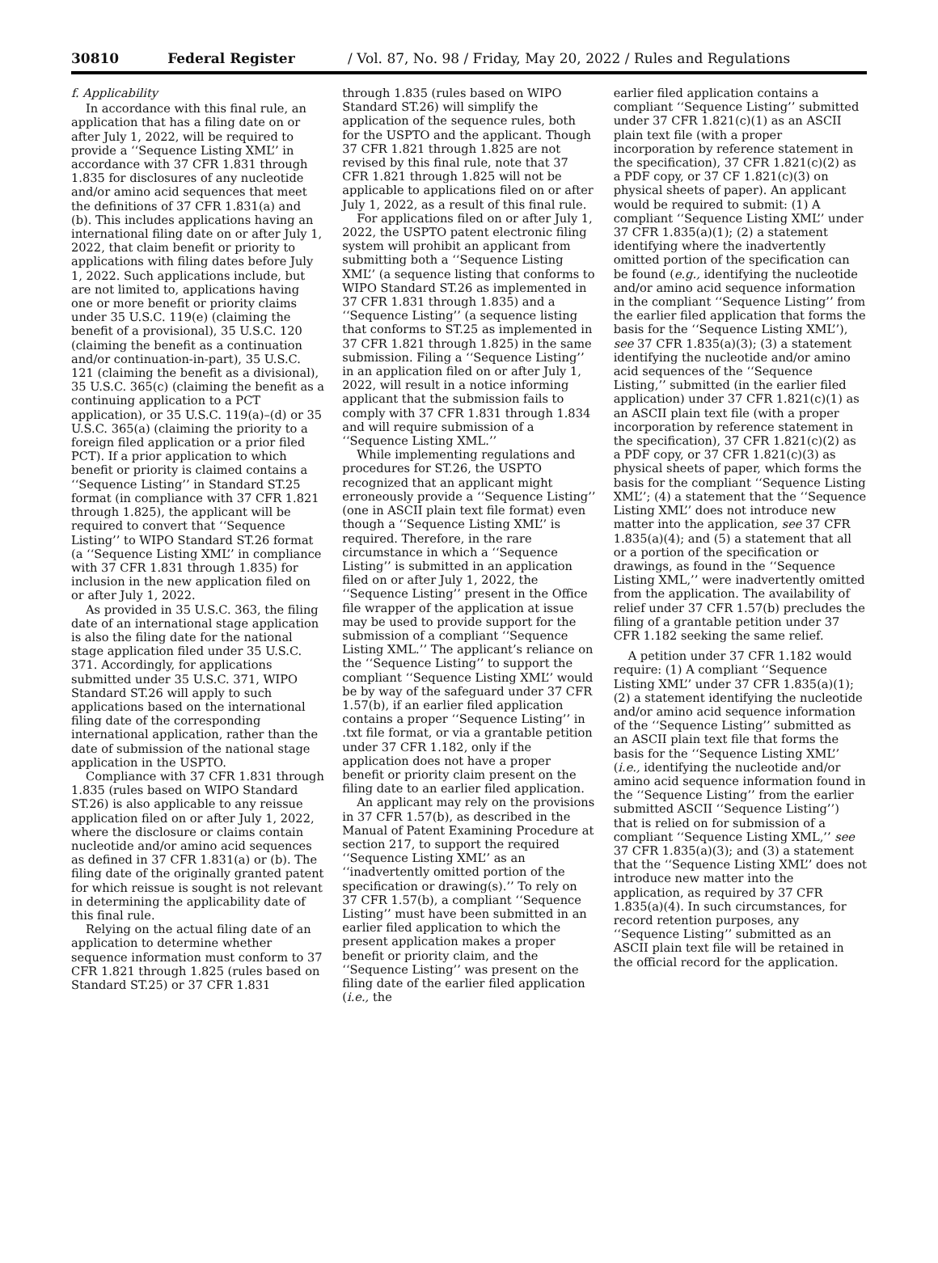30810 Federal Register / Vol. 87, No. 98 / Friday, May 20, 2022 / Rules and Regulations
f. Applicability
In accordance with this final rule, an application that has a filing date on or after July 1, 2022, will be required to provide a ‘‘Sequence Listing XML’’ in accordance with 37 CFR 1.831 through 1.835 for disclosures of any nucleotide and/or amino acid sequences that meet the definitions of 37 CFR 1.831(a) and (b). This includes applications having an international filing date on or after July 1, 2022, that claim benefit or priority to applications with filing dates before July 1, 2022. Such applications include, but are not limited to, applications having one or more benefit or priority claims under 35 U.S.C. 119(e) (claiming the benefit of a provisional), 35 U.S.C. 120 (claiming the benefit as a continuation and/or continuation-in-part), 35 U.S.C. 121 (claiming the benefit as a divisional), 35 U.S.C. 365(c) (claiming the benefit as a continuing application to a PCT application), or 35 U.S.C. 119(a)–(d) or 35 U.S.C. 365(a) (claiming the priority to a foreign filed application or a prior filed PCT). If a prior application to which benefit or priority is claimed contains a ‘‘Sequence Listing’’ in Standard ST.25 format (in compliance with 37 CFR 1.821 through 1.825), the applicant will be required to convert that ‘‘Sequence Listing’’ to WIPO Standard ST.26 format (a ‘‘Sequence Listing XML’’ in compliance with 37 CFR 1.831 through 1.835) for inclusion in the new application filed on or after July 1, 2022.
As provided in 35 U.S.C. 363, the filing date of an international stage application is also the filing date for the national stage application filed under 35 U.S.C. 371. Accordingly, for applications submitted under 35 U.S.C. 371, WIPO Standard ST.26 will apply to such applications based on the international filing date of the corresponding international application, rather than the date of submission of the national stage application in the USPTO.
Compliance with 37 CFR 1.831 through 1.835 (rules based on WIPO Standard ST.26) is also applicable to any reissue application filed on or after July 1, 2022, where the disclosure or claims contain nucleotide and/or amino acid sequences as defined in 37 CFR 1.831(a) or (b). The filing date of the originally granted patent for which reissue is sought is not relevant in determining the applicability date of this final rule.
Relying on the actual filing date of an application to determine whether sequence information must conform to 37 CFR 1.821 through 1.825 (rules based on Standard ST.25) or 37 CFR 1.831
through 1.835 (rules based on WIPO Standard ST.26) will simplify the application of the sequence rules, both for the USPTO and the applicant. Though 37 CFR 1.821 through 1.825 are not revised by this final rule, note that 37 CFR 1.821 through 1.825 will not be applicable to applications filed on or after July 1, 2022, as a result of this final rule.
For applications filed on or after July 1, 2022, the USPTO patent electronic filing system will prohibit an applicant from submitting both a ‘‘Sequence Listing XML’’ (a sequence listing that conforms to WIPO Standard ST.26 as implemented in 37 CFR 1.831 through 1.835) and a ‘‘Sequence Listing’’ (a sequence listing that conforms to ST.25 as implemented in 37 CFR 1.821 through 1.825) in the same submission. Filing a ‘‘Sequence Listing’’ in an application filed on or after July 1, 2022, will result in a notice informing applicant that the submission fails to comply with 37 CFR 1.831 through 1.834 and will require submission of a ‘‘Sequence Listing XML.’’
While implementing regulations and procedures for ST.26, the USPTO recognized that an applicant might erroneously provide a ‘‘Sequence Listing’’ (one in ASCII plain text file format) even though a ‘‘Sequence Listing XML’’ is required. Therefore, in the rare circumstance in which a ‘‘Sequence Listing’’ is submitted in an application filed on or after July 1, 2022, the ‘‘Sequence Listing’’ present in the Office file wrapper of the application at issue may be used to provide support for the submission of a compliant ‘‘Sequence Listing XML.’’ The applicant’s reliance on the ‘‘Sequence Listing’’ to support the compliant ‘‘Sequence Listing XML’’ would be by way of the safeguard under 37 CFR 1.57(b), if an earlier filed application contains a proper ‘‘Sequence Listing’’ in .txt file format, or via a grantable petition under 37 CFR 1.182, only if the application does not have a proper benefit or priority claim present on the filing date to an earlier filed application.
An applicant may rely on the provisions in 37 CFR 1.57(b), as described in the Manual of Patent Examining Procedure at section 217, to support the required ‘‘Sequence Listing XML’’ as an ‘‘inadvertently omitted portion of the specification or drawing(s).’’ To rely on 37 CFR 1.57(b), a compliant ‘‘Sequence Listing’’ must have been submitted in an earlier filed application to which the present application makes a proper benefit or priority claim, and the ‘‘Sequence Listing’’ was present on the filing date of the earlier filed application (i.e., the
earlier filed application contains a compliant ‘‘Sequence Listing’’ submitted under 37 CFR 1.821(c)(1) as an ASCII plain text file (with a proper incorporation by reference statement in the specification), 37 CFR 1.821(c)(2) as a PDF copy, or 37 CF 1.821(c)(3) on physical sheets of paper). An applicant would be required to submit: (1) A compliant ‘‘Sequence Listing XML’’ under 37 CFR 1.835(a)(1); (2) a statement identifying where the inadvertently omitted portion of the specification can be found (e.g., identifying the nucleotide and/or amino acid sequence information in the compliant ‘‘Sequence Listing’’ from the earlier filed application that forms the basis for the ‘‘Sequence Listing XML’’), see 37 CFR 1.835(a)(3); (3) a statement identifying the nucleotide and/or amino acid sequences of the ‘‘Sequence Listing,’’ submitted (in the earlier filed application) under 37 CFR 1.821(c)(1) as an ASCII plain text file (with a proper incorporation by reference statement in the specification), 37 CFR 1.821(c)(2) as a PDF copy, or 37 CFR 1.821(c)(3) as physical sheets of paper, which forms the basis for the compliant ‘‘Sequence Listing XML’’; (4) a statement that the ‘‘Sequence Listing XML’’ does not introduce new matter into the application, see 37 CFR 1.835(a)(4); and (5) a statement that all or a portion of the specification or drawings, as found in the ‘‘Sequence Listing XML,’’ were inadvertently omitted from the application. The availability of relief under 37 CFR 1.57(b) precludes the filing of a grantable petition under 37 CFR 1.182 seeking the same relief.
A petition under 37 CFR 1.182 would require: (1) A compliant ‘‘Sequence Listing XML’’ under 37 CFR 1.835(a)(1); (2) a statement identifying the nucleotide and/or amino acid sequence information of the ‘‘Sequence Listing’’ submitted as an ASCII plain text file that forms the basis for the ‘‘Sequence Listing XML’’ (i.e., identifying the nucleotide and/or amino acid sequence information found in the ‘‘Sequence Listing’’ from the earlier submitted ASCII ‘‘Sequence Listing’’) that is relied on for submission of a compliant ‘‘Sequence Listing XML,’’ see 37 CFR 1.835(a)(3); and (3) a statement that the ‘‘Sequence Listing XML’’ does not introduce new matter into the application, as required by 37 CFR 1.835(a)(4). In such circumstances, for record retention purposes, any ‘‘Sequence Listing’’ submitted as an ASCII plain text file will be retained in the official record for the application.